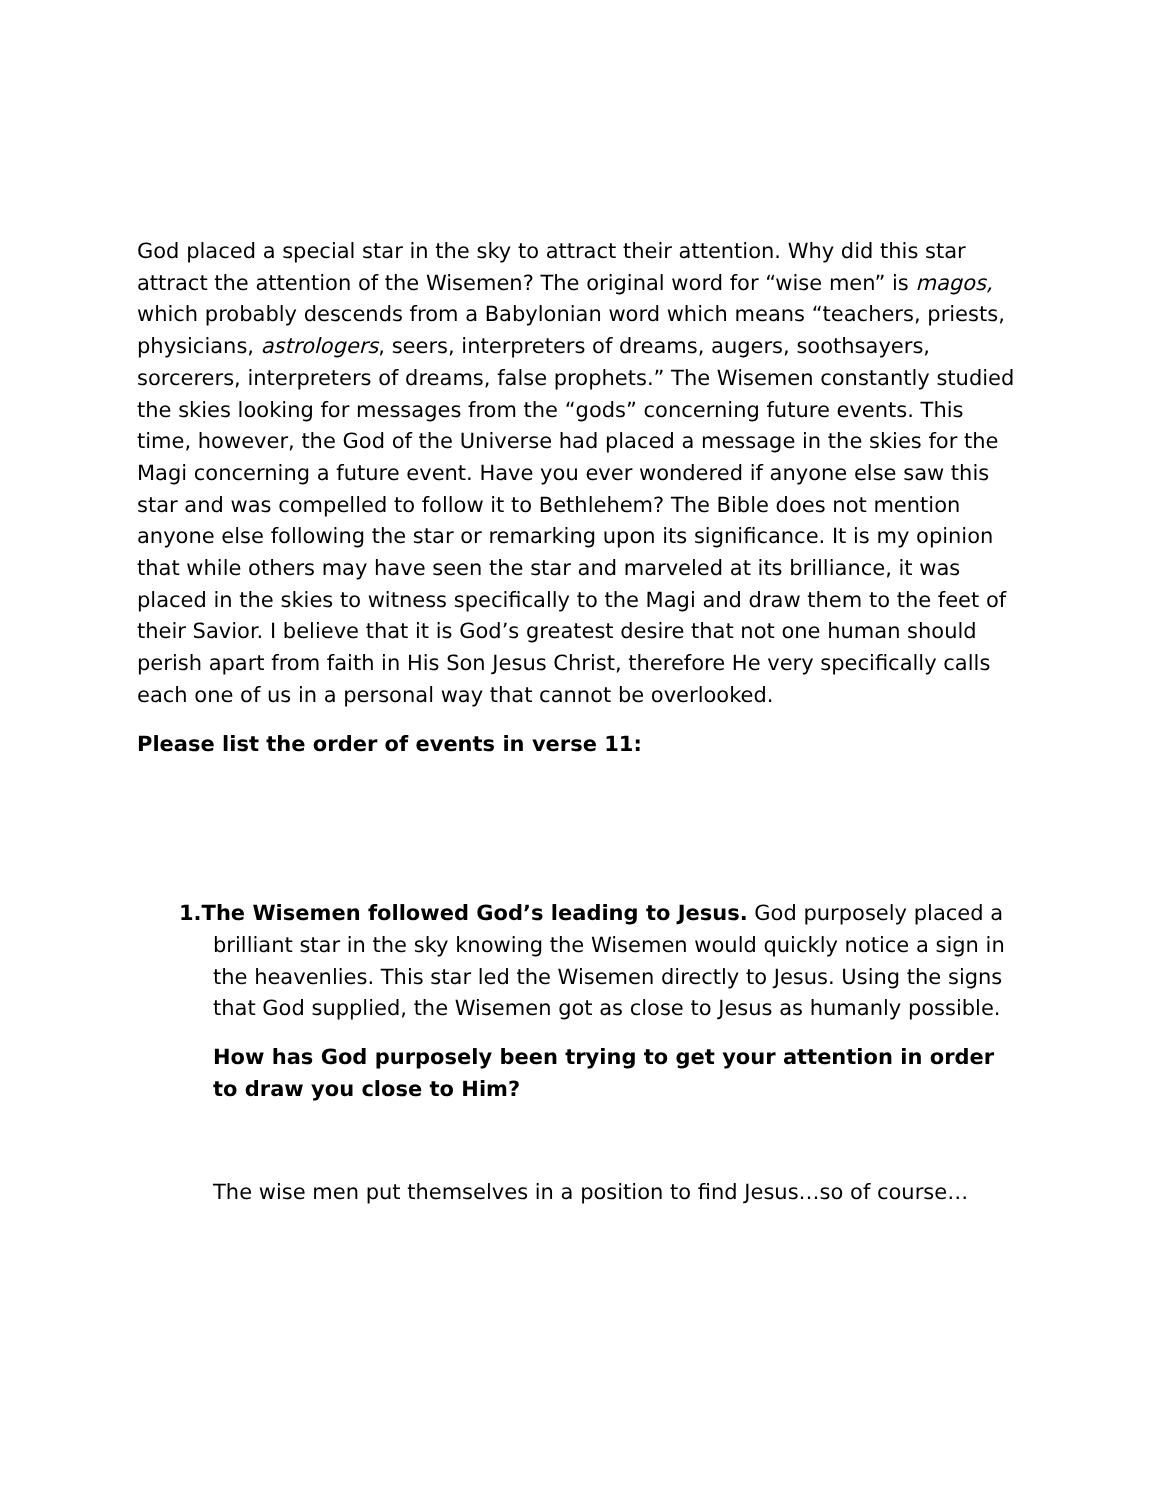God placed a special star in the sky to attract their attention. Why did this star attract the attention of the Wisemen? The original word for “wise men” is magos, which probably descends from a Babylonian word which means “teachers, priests, physicians, astrologers, seers, interpreters of dreams, augers, soothsayers, sorcerers, interpreters of dreams, false prophets.” The Wisemen constantly studied the skies looking for messages from the “gods” concerning future events. This time, however, the God of the Universe had placed a message in the skies for the Magi concerning a future event. Have you ever wondered if anyone else saw this star and was compelled to follow it to Bethlehem? The Bible does not mention anyone else following the star or remarking upon its significance. It is my opinion that while others may have seen the star and marveled at its brilliance, it was placed in the skies to witness specifically to the Magi and draw them to the feet of their Savior. I believe that it is God’s greatest desire that not one human should perish apart from faith in His Son Jesus Christ, therefore He very specifically calls each one of us in a personal way that cannot be overlooked.
Please list the order of events in verse 11:
1.The Wisemen followed God’s leading to Jesus. God purposely placed a brilliant star in the sky knowing the Wisemen would quickly notice a sign in the heavenlies. This star led the Wisemen directly to Jesus. Using the signs that God supplied, the Wisemen got as close to Jesus as humanly possible.
How has God purposely been trying to get your attention in order to draw you close to Him?
The wise men put themselves in a position to find Jesus…so of course…